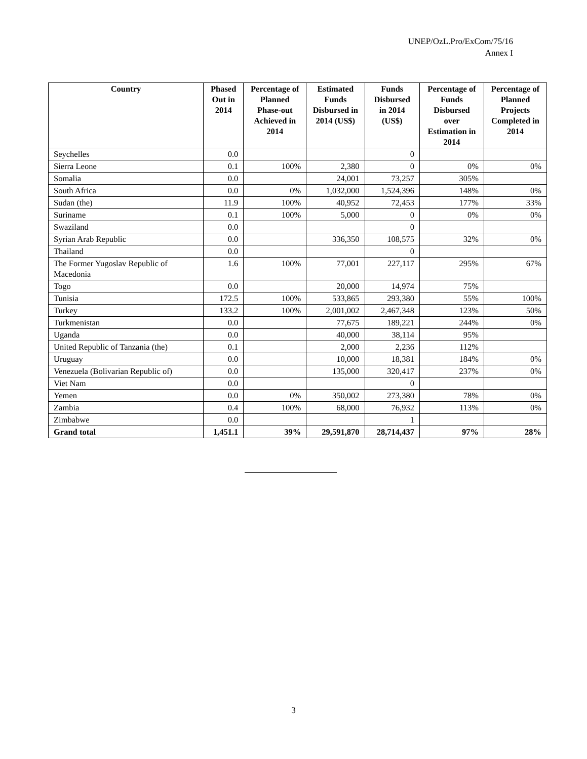UNEP/OzL.Pro/ExCom/75/16
Annex I
| Country | Phased Out in 2014 | Percentage of Planned Phase-out Achieved in 2014 | Estimated Funds Disbursed in 2014 (US$) | Funds Disbursed in 2014 (US$) | Percentage of Funds Disbursed over Estimation in 2014 | Percentage of Planned Projects Completed in 2014 |
| --- | --- | --- | --- | --- | --- | --- |
| Seychelles | 0.0 | | | 0 | | |
| Sierra Leone | 0.1 | 100% | 2,380 | 0 | 0% | 0% |
| Somalia | 0.0 | | 24,001 | 73,257 | 305% | |
| South Africa | 0.0 | 0% | 1,032,000 | 1,524,396 | 148% | 0% |
| Sudan (the) | 11.9 | 100% | 40,952 | 72,453 | 177% | 33% |
| Suriname | 0.1 | 100% | 5,000 | 0 | 0% | 0% |
| Swaziland | 0.0 | | | 0 | | |
| Syrian Arab Republic | 0.0 | | 336,350 | 108,575 | 32% | 0% |
| Thailand | 0.0 | | | 0 | | |
| The Former Yugoslav Republic of Macedonia | 1.6 | 100% | 77,001 | 227,117 | 295% | 67% |
| Togo | 0.0 | | 20,000 | 14,974 | 75% | |
| Tunisia | 172.5 | 100% | 533,865 | 293,380 | 55% | 100% |
| Turkey | 133.2 | 100% | 2,001,002 | 2,467,348 | 123% | 50% |
| Turkmenistan | 0.0 | | 77,675 | 189,221 | 244% | 0% |
| Uganda | 0.0 | | 40,000 | 38,114 | 95% | |
| United Republic of Tanzania (the) | 0.1 | | 2,000 | 2,236 | 112% | |
| Uruguay | 0.0 | | 10,000 | 18,381 | 184% | 0% |
| Venezuela (Bolivarian Republic of) | 0.0 | | 135,000 | 320,417 | 237% | 0% |
| Viet Nam | 0.0 | | | 0 | | |
| Yemen | 0.0 | 0% | 350,002 | 273,380 | 78% | 0% |
| Zambia | 0.4 | 100% | 68,000 | 76,932 | 113% | 0% |
| Zimbabwe | 0.0 | | | 1 | | |
| Grand total | 1,451.1 | 39% | 29,591,870 | 28,714,437 | 97% | 28% |
3